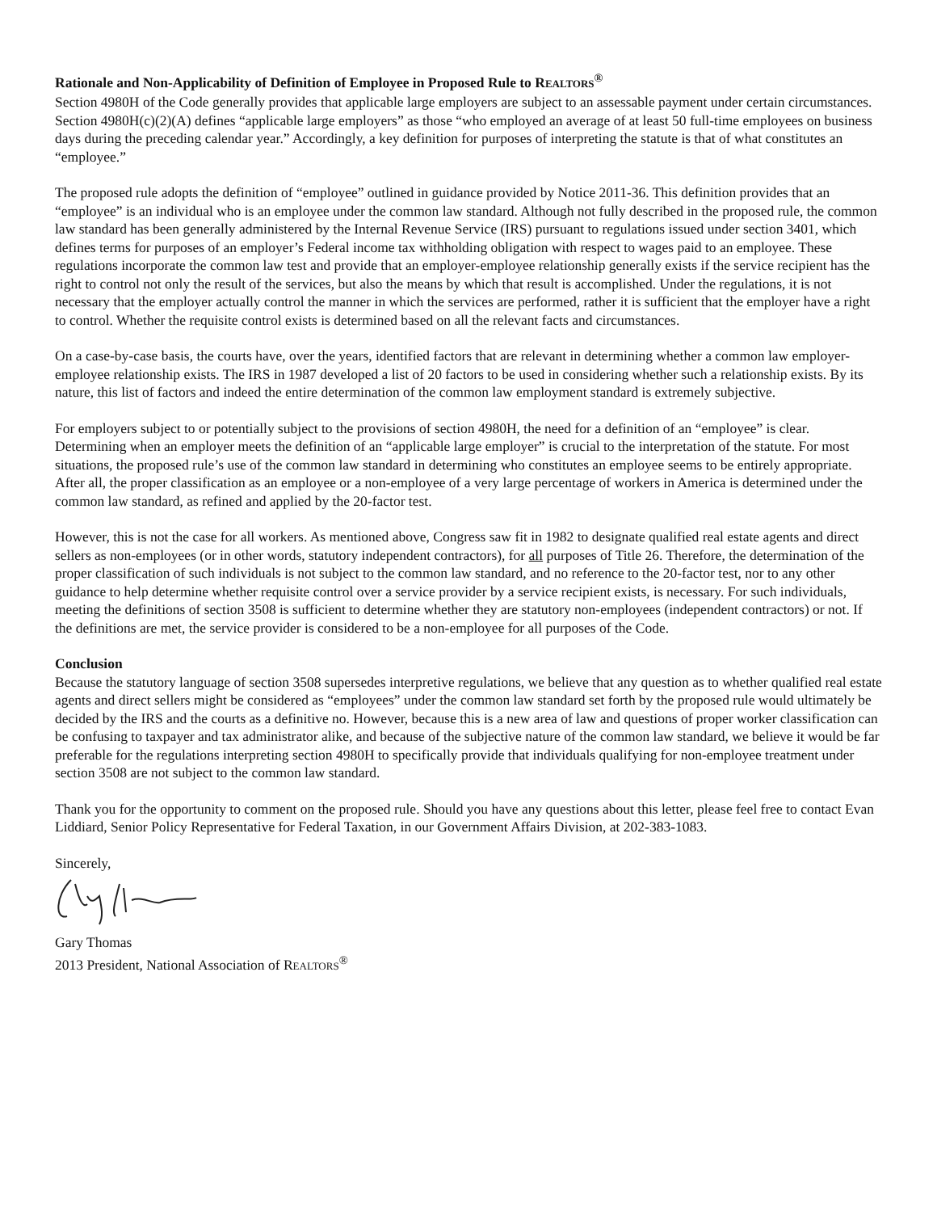Rationale and Non-Applicability of Definition of Employee in Proposed Rule to REALTORS<sup>®</sup>
Section 4980H of the Code generally provides that applicable large employers are subject to an assessable payment under certain circumstances. Section 4980H(c)(2)(A) defines “applicable large employers” as those “who employed an average of at least 50 full-time employees on business days during the preceding calendar year.” Accordingly, a key definition for purposes of interpreting the statute is that of what constitutes an “employee.”
The proposed rule adopts the definition of “employee” outlined in guidance provided by Notice 2011-36. This definition provides that an “employee” is an individual who is an employee under the common law standard. Although not fully described in the proposed rule, the common law standard has been generally administered by the Internal Revenue Service (IRS) pursuant to regulations issued under section 3401, which defines terms for purposes of an employer’s Federal income tax withholding obligation with respect to wages paid to an employee. These regulations incorporate the common law test and provide that an employer-employee relationship generally exists if the service recipient has the right to control not only the result of the services, but also the means by which that result is accomplished. Under the regulations, it is not necessary that the employer actually control the manner in which the services are performed, rather it is sufficient that the employer have a right to control. Whether the requisite control exists is determined based on all the relevant facts and circumstances.
On a case-by-case basis, the courts have, over the years, identified factors that are relevant in determining whether a common law employer-employee relationship exists. The IRS in 1987 developed a list of 20 factors to be used in considering whether such a relationship exists. By its nature, this list of factors and indeed the entire determination of the common law employment standard is extremely subjective.
For employers subject to or potentially subject to the provisions of section 4980H, the need for a definition of an “employee” is clear. Determining when an employer meets the definition of an “applicable large employer” is crucial to the interpretation of the statute. For most situations, the proposed rule’s use of the common law standard in determining who constitutes an employee seems to be entirely appropriate. After all, the proper classification as an employee or a non-employee of a very large percentage of workers in America is determined under the common law standard, as refined and applied by the 20-factor test.
However, this is not the case for all workers. As mentioned above, Congress saw fit in 1982 to designate qualified real estate agents and direct sellers as non-employees (or in other words, statutory independent contractors), for all purposes of Title 26. Therefore, the determination of the proper classification of such individuals is not subject to the common law standard, and no reference to the 20-factor test, nor to any other guidance to help determine whether requisite control over a service provider by a service recipient exists, is necessary. For such individuals, meeting the definitions of section 3508 is sufficient to determine whether they are statutory non-employees (independent contractors) or not. If the definitions are met, the service provider is considered to be a non-employee for all purposes of the Code.
Conclusion
Because the statutory language of section 3508 supersedes interpretive regulations, we believe that any question as to whether qualified real estate agents and direct sellers might be considered as “employees” under the common law standard set forth by the proposed rule would ultimately be decided by the IRS and the courts as a definitive no. However, because this is a new area of law and questions of proper worker classification can be confusing to taxpayer and tax administrator alike, and because of the subjective nature of the common law standard, we believe it would be far preferable for the regulations interpreting section 4980H to specifically provide that individuals qualifying for non-employee treatment under section 3508 are not subject to the common law standard.
Thank you for the opportunity to comment on the proposed rule. Should you have any questions about this letter, please feel free to contact Evan Liddiard, Senior Policy Representative for Federal Taxation, in our Government Affairs Division, at 202-383-1083.
Sincerely,
Gary Thomas
2013 President, National Association of REALTORS<sup>®</sup>